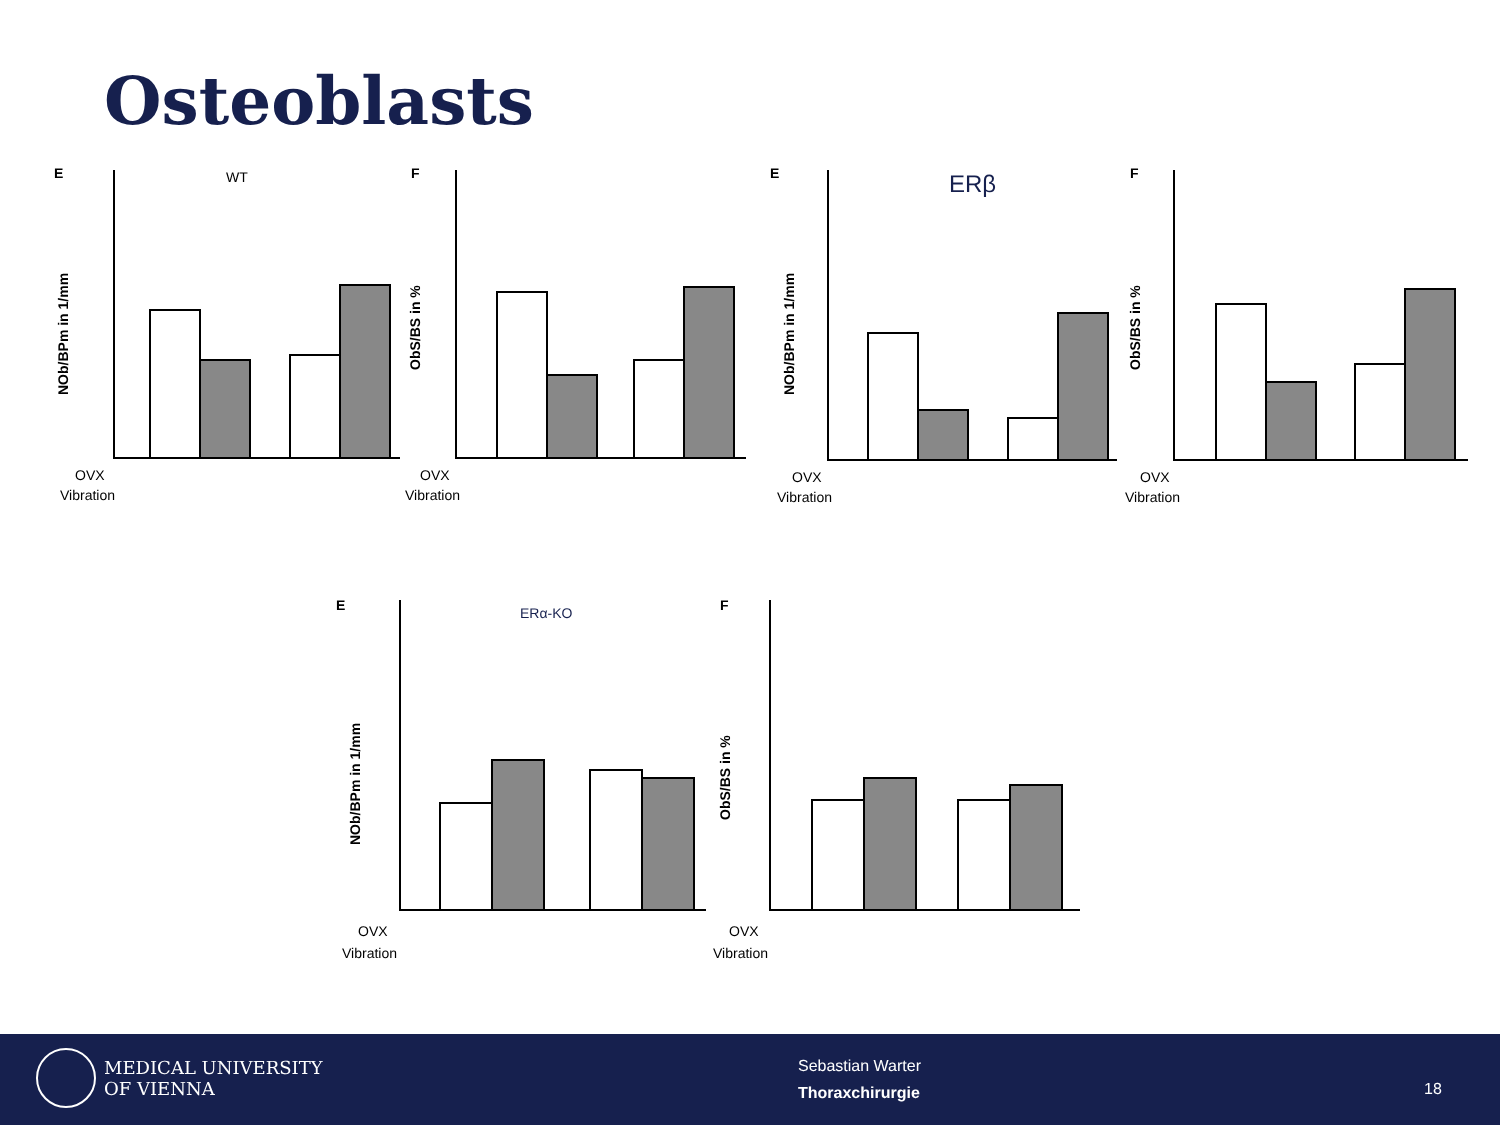Osteoblasts
E
WT
F
E
ERβ
F
E
ERα-KO
F
OVX
Vibration
OVX
Vibration
OVX
Vibration
OVX
Vibration
OVX
Vibration
OVX
Vibration
NOb/BPm in 1/mm
ObS/BS in %
NOb/BPm in 1/mm
ObS/BS in %
NOb/BPm in 1/mm
ObS/BS in %
MEDICAL UNIVERSITY
OF VIENNA
Sebastian Warter
Thoraxchirurgie
18